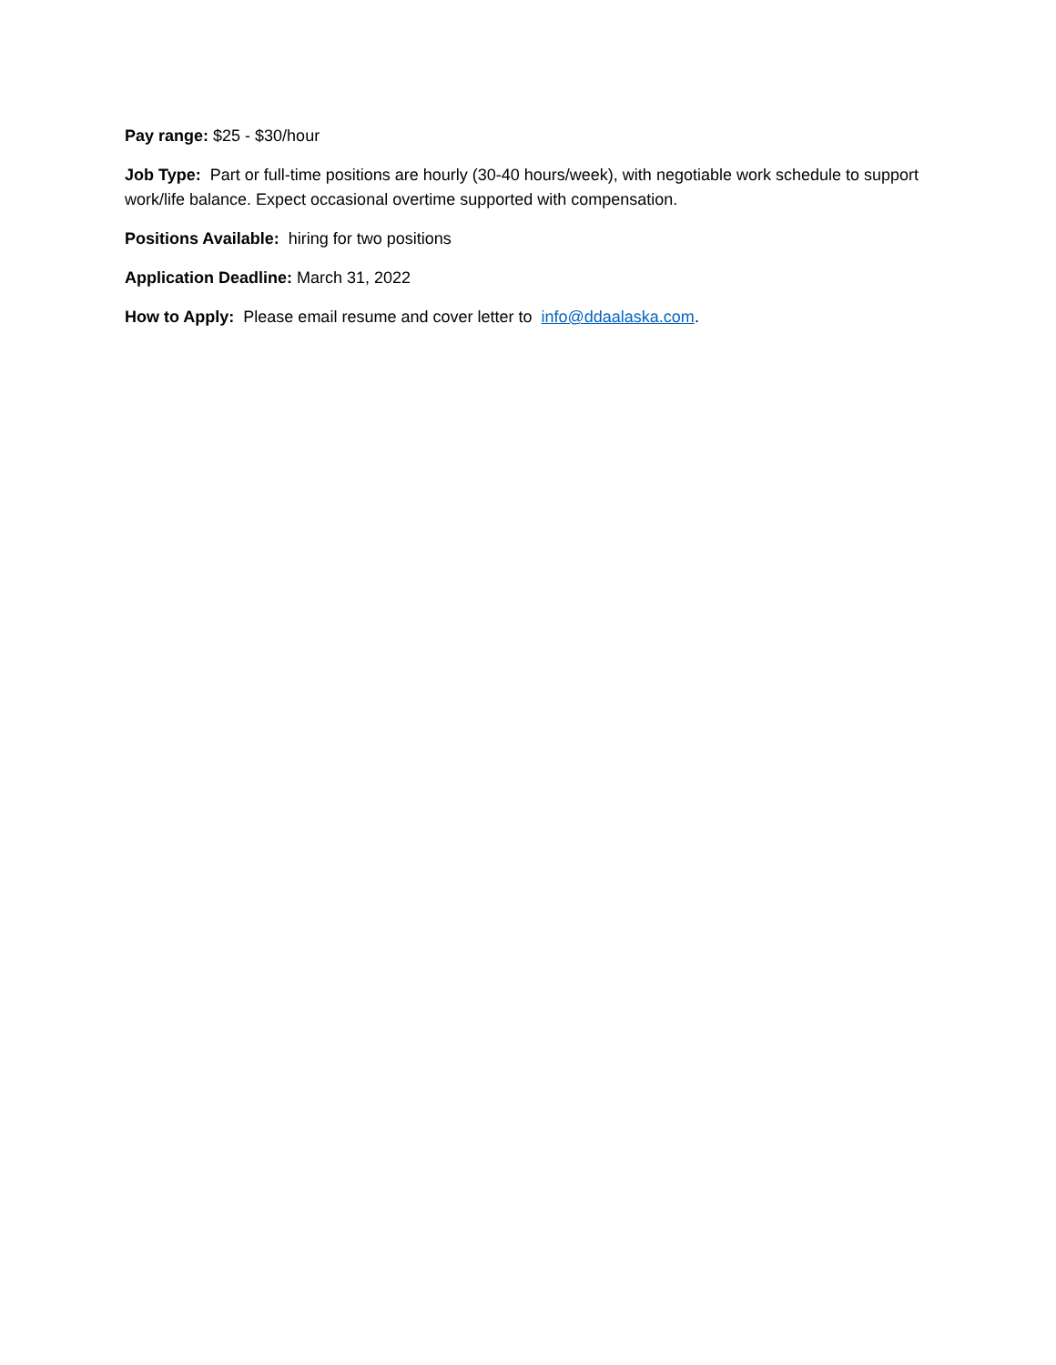Pay range: $25 - $30/hour
Job Type: Part or full-time positions are hourly (30-40 hours/week), with negotiable work schedule to support work/life balance. Expect occasional overtime supported with compensation.
Positions Available: hiring for two positions
Application Deadline: March 31, 2022
How to Apply: Please email resume and cover letter to info@ddaalaska.com.